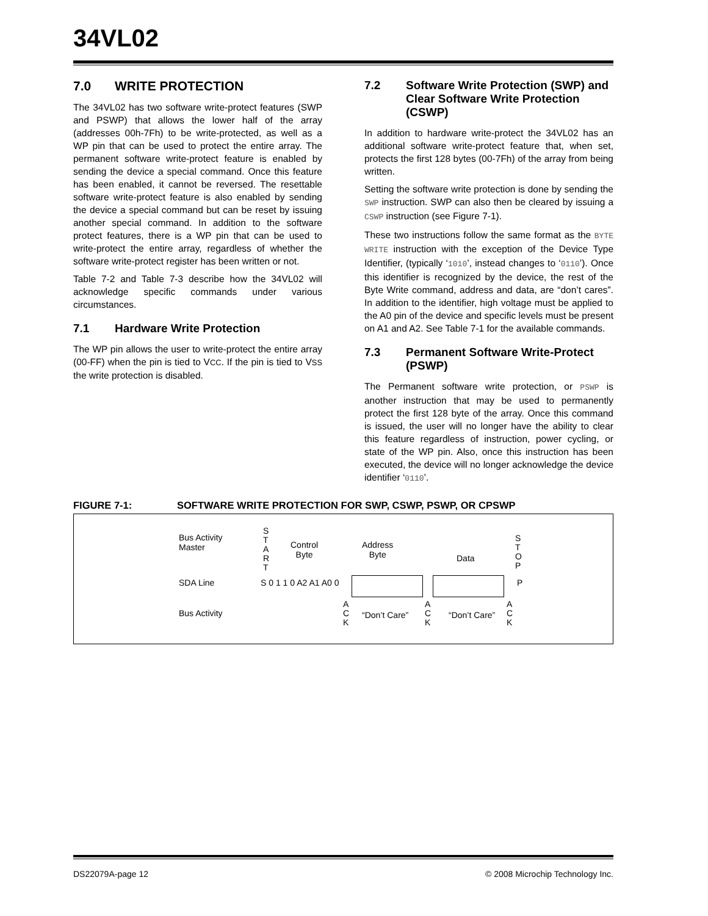34VL02
7.0 WRITE PROTECTION
The 34VL02 has two software write-protect features (SWP and PSWP) that allows the lower half of the array (addresses 00h-7Fh) to be write-protected, as well as a WP pin that can be used to protect the entire array. The permanent software write-protect feature is enabled by sending the device a special command. Once this feature has been enabled, it cannot be reversed. The resettable software write-protect feature is also enabled by sending the device a special command but can be reset by issuing another special command. In addition to the software protect features, there is a WP pin that can be used to write-protect the entire array, regardless of whether the software write-protect register has been written or not.
Table 7-2 and Table 7-3 describe how the 34VL02 will acknowledge specific commands under various circumstances.
7.1 Hardware Write Protection
The WP pin allows the user to write-protect the entire array (00-FF) when the pin is tied to VCC. If the pin is tied to VSS the write protection is disabled.
7.2 Software Write Protection (SWP) and Clear Software Write Protection (CSWP)
In addition to hardware write-protect the 34VL02 has an additional software write-protect feature that, when set, protects the first 128 bytes (00-7Fh) of the array from being written.
Setting the software write protection is done by sending the SWP instruction. SWP can also then be cleared by issuing a CSWP instruction (see Figure 7-1).
These two instructions follow the same format as the BYTE WRITE instruction with the exception of the Device Type Identifier, (typically ‘1010’, instead changes to ‘0110’). Once this identifier is recognized by the device, the rest of the Byte Write command, address and data, are “don’t cares”. In addition to the identifier, high voltage must be applied to the A0 pin of the device and specific levels must be present on A1 and A2. See Table 7-1 for the available commands.
7.3 Permanent Software Write-Protect (PSWP)
The Permanent software write protection, or PSWP is another instruction that may be used to permanently protect the first 128 byte of the array. Once this command is issued, the user will no longer have the ability to clear this feature regardless of instruction, power cycling, or state of the WP pin. Also, once this instruction has been executed, the device will no longer acknowledge the device identifier ‘0110’.
FIGURE 7-1: SOFTWARE WRITE PROTECTION FOR SWP, CSWP, PSWP, OR CPSWP
Bus Activity
Master
S
T
A
R
T
Control
Byte
Address
Byte
Data
S
T
O
P
SDA Line S 0 1 1 0 A2 A1 A0 0 P
Bus Activity
A
C
K
“Don’t Care”
A
C
K
“Don’t Care”
A
C
K
DS22079A-page 12 © 2008 Microchip Technology Inc.